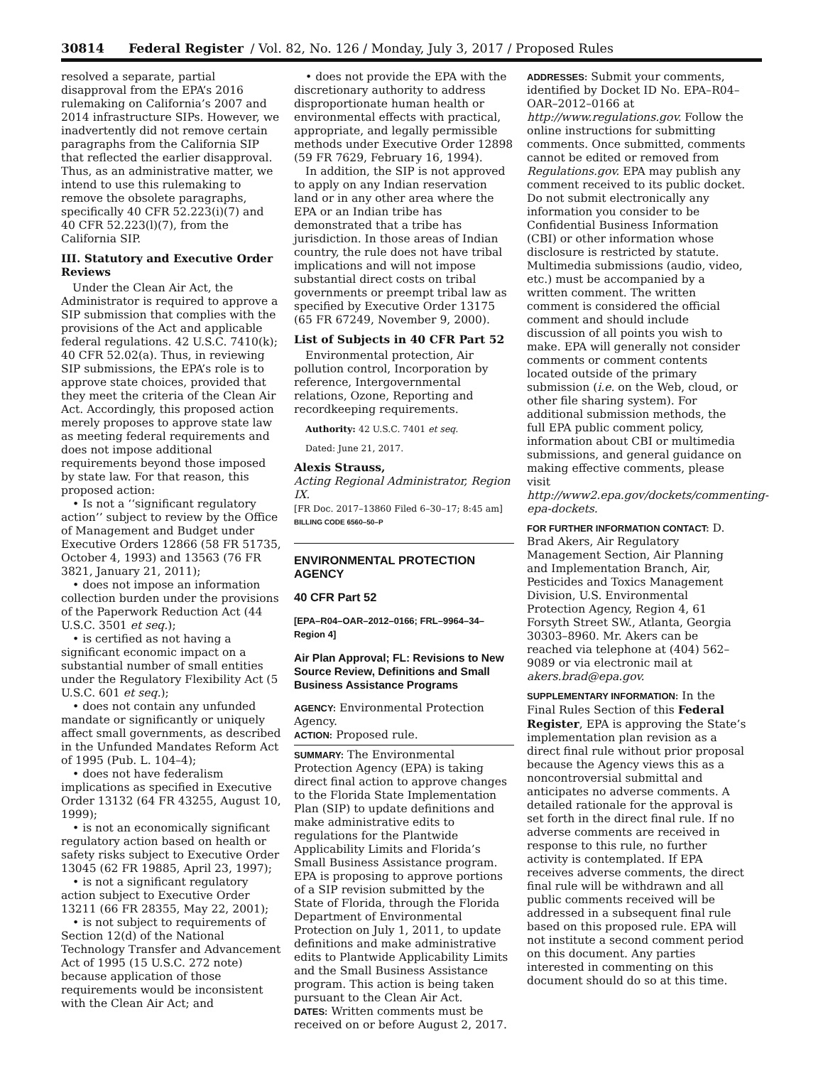30814 Federal Register / Vol. 82, No. 126 / Monday, July 3, 2017 / Proposed Rules
resolved a separate, partial disapproval from the EPA’s 2016 rulemaking on California’s 2007 and 2014 infrastructure SIPs. However, we inadvertently did not remove certain paragraphs from the California SIP that reflected the earlier disapproval. Thus, as an administrative matter, we intend to use this rulemaking to remove the obsolete paragraphs, specifically 40 CFR 52.223(i)(7) and 40 CFR 52.223(l)(7), from the California SIP.
III. Statutory and Executive Order Reviews
Under the Clean Air Act, the Administrator is required to approve a SIP submission that complies with the provisions of the Act and applicable federal regulations. 42 U.S.C. 7410(k); 40 CFR 52.02(a). Thus, in reviewing SIP submissions, the EPA’s role is to approve state choices, provided that they meet the criteria of the Clean Air Act. Accordingly, this proposed action merely proposes to approve state law as meeting federal requirements and does not impose additional requirements beyond those imposed by state law. For that reason, this proposed action:
• Is not a ‘‘significant regulatory action’’ subject to review by the Office of Management and Budget under Executive Orders 12866 (58 FR 51735, October 4, 1993) and 13563 (76 FR 3821, January 21, 2011);
• does not impose an information collection burden under the provisions of the Paperwork Reduction Act (44 U.S.C. 3501 et seq.);
• is certified as not having a significant economic impact on a substantial number of small entities under the Regulatory Flexibility Act (5 U.S.C. 601 et seq.);
• does not contain any unfunded mandate or significantly or uniquely affect small governments, as described in the Unfunded Mandates Reform Act of 1995 (Pub. L. 104–4);
• does not have federalism implications as specified in Executive Order 13132 (64 FR 43255, August 10, 1999);
• is not an economically significant regulatory action based on health or safety risks subject to Executive Order 13045 (62 FR 19885, April 23, 1997);
• is not a significant regulatory action subject to Executive Order 13211 (66 FR 28355, May 22, 2001);
• is not subject to requirements of Section 12(d) of the National Technology Transfer and Advancement Act of 1995 (15 U.S.C. 272 note) because application of those requirements would be inconsistent with the Clean Air Act; and
• does not provide the EPA with the discretionary authority to address disproportionate human health or environmental effects with practical, appropriate, and legally permissible methods under Executive Order 12898 (59 FR 7629, February 16, 1994).
In addition, the SIP is not approved to apply on any Indian reservation land or in any other area where the EPA or an Indian tribe has demonstrated that a tribe has jurisdiction. In those areas of Indian country, the rule does not have tribal implications and will not impose substantial direct costs on tribal governments or preempt tribal law as specified by Executive Order 13175 (65 FR 67249, November 9, 2000).
List of Subjects in 40 CFR Part 52
Environmental protection, Air pollution control, Incorporation by reference, Intergovernmental relations, Ozone, Reporting and recordkeeping requirements.
Authority: 42 U.S.C. 7401 et seq.
Dated: June 21, 2017.
Alexis Strauss,
Acting Regional Administrator, Region IX.
[FR Doc. 2017–13860 Filed 6–30–17; 8:45 am]
BILLING CODE 6560–50–P
ENVIRONMENTAL PROTECTION AGENCY
40 CFR Part 52
[EPA–R04–OAR–2012–0166; FRL–9964–34–Region 4]
Air Plan Approval; FL: Revisions to New Source Review, Definitions and Small Business Assistance Programs
AGENCY: Environmental Protection Agency.
ACTION: Proposed rule.
SUMMARY: The Environmental Protection Agency (EPA) is taking direct final action to approve changes to the Florida State Implementation Plan (SIP) to update definitions and make administrative edits to regulations for the Plantwide Applicability Limits and Florida’s Small Business Assistance program. EPA is proposing to approve portions of a SIP revision submitted by the State of Florida, through the Florida Department of Environmental Protection on July 1, 2011, to update definitions and make administrative edits to Plantwide Applicability Limits and the Small Business Assistance program. This action is being taken pursuant to the Clean Air Act.
DATES: Written comments must be received on or before August 2, 2017.
ADDRESSES: Submit your comments, identified by Docket ID No. EPA–R04–OAR–2012–0166 at http://www.regulations.gov. Follow the online instructions for submitting comments. Once submitted, comments cannot be edited or removed from Regulations.gov. EPA may publish any comment received to its public docket. Do not submit electronically any information you consider to be Confidential Business Information (CBI) or other information whose disclosure is restricted by statute. Multimedia submissions (audio, video, etc.) must be accompanied by a written comment. The written comment is considered the official comment and should include discussion of all points you wish to make. EPA will generally not consider comments or comment contents located outside of the primary submission (i.e. on the Web, cloud, or other file sharing system). For additional submission methods, the full EPA public comment policy, information about CBI or multimedia submissions, and general guidance on making effective comments, please visit http://www2.epa.gov/dockets/commenting-epa-dockets.
FOR FURTHER INFORMATION CONTACT: D. Brad Akers, Air Regulatory Management Section, Air Planning and Implementation Branch, Air, Pesticides and Toxics Management Division, U.S. Environmental Protection Agency, Region 4, 61 Forsyth Street SW., Atlanta, Georgia 30303–8960. Mr. Akers can be reached via telephone at (404) 562–9089 or via electronic mail at akers.brad@epa.gov.
SUPPLEMENTARY INFORMATION: In the Final Rules Section of this Federal Register, EPA is approving the State’s implementation plan revision as a direct final rule without prior proposal because the Agency views this as a noncontroversial submittal and anticipates no adverse comments. A detailed rationale for the approval is set forth in the direct final rule. If no adverse comments are received in response to this rule, no further activity is contemplated. If EPA receives adverse comments, the direct final rule will be withdrawn and all public comments received will be addressed in a subsequent final rule based on this proposed rule. EPA will not institute a second comment period on this document. Any parties interested in commenting on this document should do so at this time.